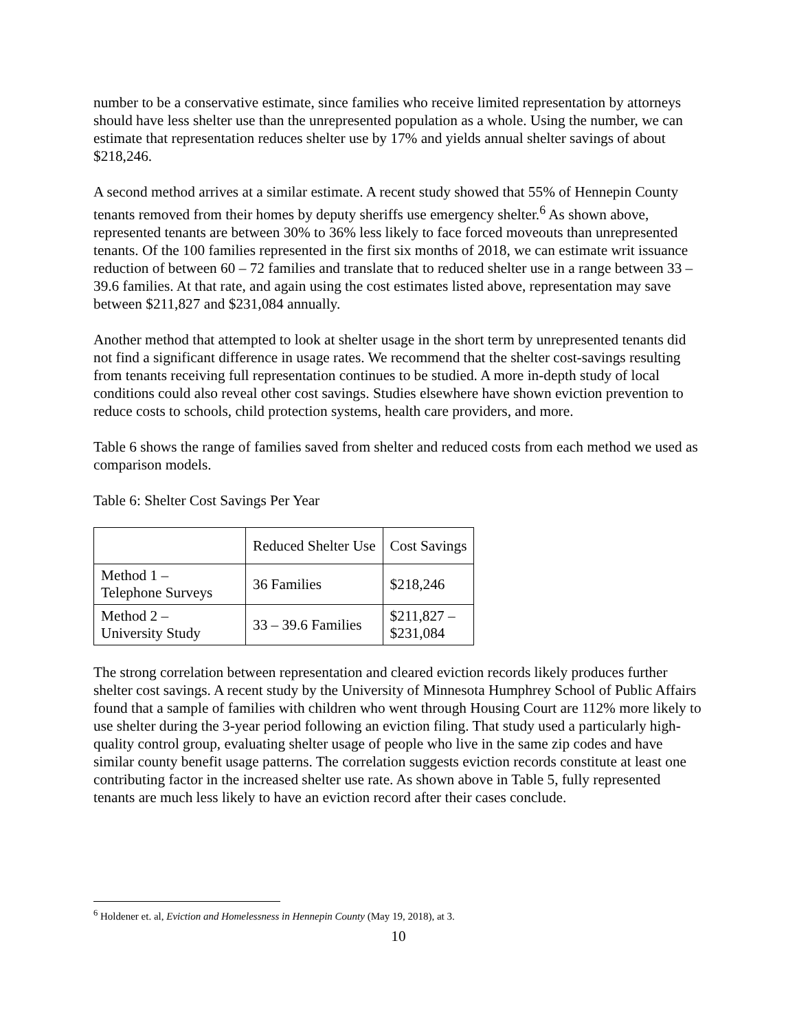number to be a conservative estimate, since families who receive limited representation by attorneys should have less shelter use than the unrepresented population as a whole. Using the number, we can estimate that representation reduces shelter use by 17% and yields annual shelter savings of about $218,246.
A second method arrives at a similar estimate. A recent study showed that 55% of Hennepin County tenants removed from their homes by deputy sheriffs use emergency shelter.<sup>6</sup> As shown above, represented tenants are between 30% to 36% less likely to face forced moveouts than unrepresented tenants. Of the 100 families represented in the first six months of 2018, we can estimate writ issuance reduction of between 60 – 72 families and translate that to reduced shelter use in a range between 33 – 39.6 families. At that rate, and again using the cost estimates listed above, representation may save between $211,827 and $231,084 annually.
Another method that attempted to look at shelter usage in the short term by unrepresented tenants did not find a significant difference in usage rates. We recommend that the shelter cost-savings resulting from tenants receiving full representation continues to be studied. A more in-depth study of local conditions could also reveal other cost savings. Studies elsewhere have shown eviction prevention to reduce costs to schools, child protection systems, health care providers, and more.
Table 6 shows the range of families saved from shelter and reduced costs from each method we used as comparison models.
Table 6: Shelter Cost Savings Per Year
| | Reduced Shelter Use | Cost Savings |
| --- | --- | --- |
| Method 1 – Telephone Surveys | 36 Families | $218,246 |
| Method 2 – University Study | 33 – 39.6 Families | $211,827 – $231,084 |
The strong correlation between representation and cleared eviction records likely produces further shelter cost savings. A recent study by the University of Minnesota Humphrey School of Public Affairs found that a sample of families with children who went through Housing Court are 112% more likely to use shelter during the 3-year period following an eviction filing. That study used a particularly high-quality control group, evaluating shelter usage of people who live in the same zip codes and have similar county benefit usage patterns. The correlation suggests eviction records constitute at least one contributing factor in the increased shelter use rate. As shown above in Table 5, fully represented tenants are much less likely to have an eviction record after their cases conclude.
<sup>6</sup> Holdener et. al, Eviction and Homelessness in Hennepin County (May 19, 2018), at 3.
10